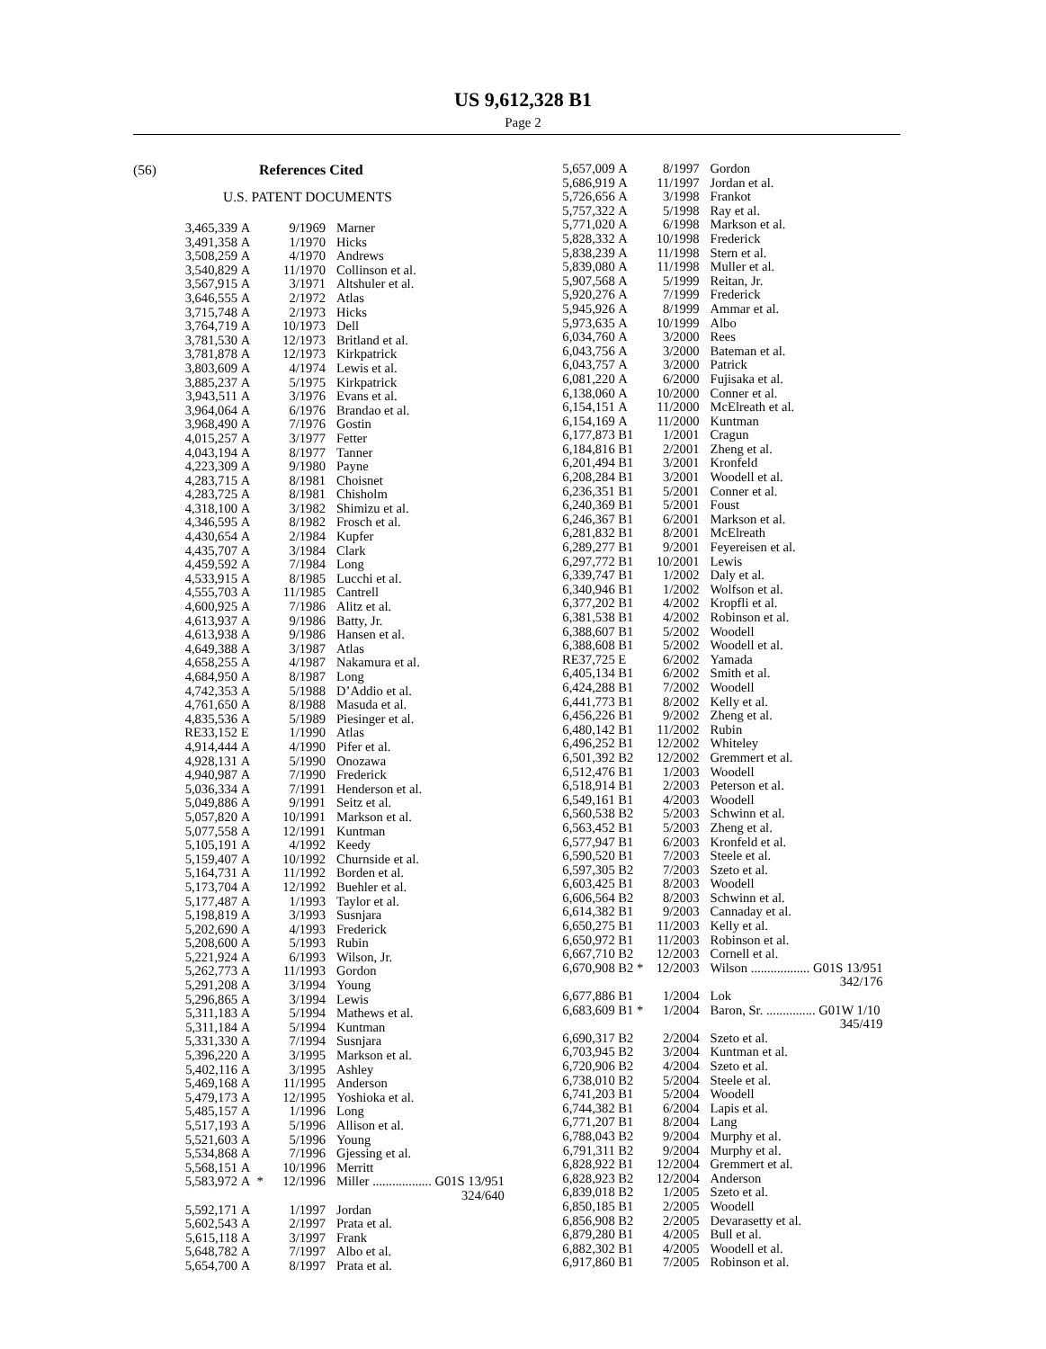US 9,612,328 B1
Page 2
(56) References Cited
U.S. PATENT DOCUMENTS
| | 3,465,339 | A | 9/1969 | Marner |
| | 3,491,358 | A | 1/1970 | Hicks |
| | 3,508,259 | A | 4/1970 | Andrews |
| | 3,540,829 | A | 11/1970 | Collinson et al. |
| | 3,567,915 | A | 3/1971 | Altshuler et al. |
| | 3,646,555 | A | 2/1972 | Atlas |
| | 3,715,748 | A | 2/1973 | Hicks |
| | 3,764,719 | A | 10/1973 | Dell |
| | 3,781,530 | A | 12/1973 | Britland et al. |
| | 3,781,878 | A | 12/1973 | Kirkpatrick |
| | 3,803,609 | A | 4/1974 | Lewis et al. |
| | 3,885,237 | A | 5/1975 | Kirkpatrick |
| | 3,943,511 | A | 3/1976 | Evans et al. |
| | 3,964,064 | A | 6/1976 | Brandao et al. |
| | 3,968,490 | A | 7/1976 | Gostin |
| | 4,015,257 | A | 3/1977 | Fetter |
| | 4,043,194 | A | 8/1977 | Tanner |
| | 4,223,309 | A | 9/1980 | Payne |
| | 4,283,715 | A | 8/1981 | Choisnet |
| | 4,283,725 | A | 8/1981 | Chisholm |
| | 4,318,100 | A | 3/1982 | Shimizu et al. |
| | 4,346,595 | A | 8/1982 | Frosch et al. |
| | 4,430,654 | A | 2/1984 | Kupfer |
| | 4,435,707 | A | 3/1984 | Clark |
| | 4,459,592 | A | 7/1984 | Long |
| | 4,533,915 | A | 8/1985 | Lucchi et al. |
| | 4,555,703 | A | 11/1985 | Cantrell |
| | 4,600,925 | A | 7/1986 | Alitz et al. |
| | 4,613,937 | A | 9/1986 | Batty, Jr. |
| | 4,613,938 | A | 9/1986 | Hansen et al. |
| | 4,649,388 | A | 3/1987 | Atlas |
| | 4,658,255 | A | 4/1987 | Nakamura et al. |
| | 4,684,950 | A | 8/1987 | Long |
| | 4,742,353 | A | 5/1988 | D’Addio et al. |
| | 4,761,650 | A | 8/1988 | Masuda et al. |
| | 4,835,536 | A | 5/1989 | Piesinger et al. |
| | RE33,152 | E | 1/1990 | Atlas |
| | 4,914,444 | A | 4/1990 | Pifer et al. |
| | 4,928,131 | A | 5/1990 | Onozawa |
| | 4,940,987 | A | 7/1990 | Frederick |
| | 5,036,334 | A | 7/1991 | Henderson et al. |
| | 5,049,886 | A | 9/1991 | Seitz et al. |
| | 5,057,820 | A | 10/1991 | Markson et al. |
| | 5,077,558 | A | 12/1991 | Kuntman |
| | 5,105,191 | A | 4/1992 | Keedy |
| | 5,159,407 | A | 10/1992 | Churnside et al. |
| | 5,164,731 | A | 11/1992 | Borden et al. |
| | 5,173,704 | A | 12/1992 | Buehler et al. |
| | 5,177,487 | A | 1/1993 | Taylor et al. |
| | 5,198,819 | A | 3/1993 | Susnjara |
| | 5,202,690 | A | 4/1993 | Frederick |
| | 5,208,600 | A | 5/1993 | Rubin |
| | 5,221,924 | A | 6/1993 | Wilson, Jr. |
| | 5,262,773 | A | 11/1993 | Gordon |
| | 5,291,208 | A | 3/1994 | Young |
| | 5,296,865 | A | 3/1994 | Lewis |
| | 5,311,183 | A | 5/1994 | Mathews et al. |
| | 5,311,184 | A | 5/1994 | Kuntman |
| | 5,331,330 | A | 7/1994 | Susnjara |
| | 5,396,220 | A | 3/1995 | Markson et al. |
| | 5,402,116 | A | 3/1995 | Ashley |
| | 5,469,168 | A | 11/1995 | Anderson |
| | 5,479,173 | A | 12/1995 | Yoshioka et al. |
| | 5,485,157 | A | 1/1996 | Long |
| | 5,517,193 | A | 5/1996 | Allison et al. |
| | 5,521,603 | A | 5/1996 | Young |
| | 5,534,868 | A | 7/1996 | Gjessing et al. |
| | 5,568,151 | A | 10/1996 | Merritt |
| | 5,583,972 | A * | 12/1996 | Miller .................. G01S 13/951 |
| | | | | 324/640 |
| | 5,592,171 | A | 1/1997 | Jordan |
| | 5,602,543 | A | 2/1997 | Prata et al. |
| | 5,615,118 | A | 3/1997 | Frank |
| | 5,648,782 | A | 7/1997 | Albo et al. |
| | 5,654,700 | A | 8/1997 | Prata et al. |
| 5,657,009 | A | 8/1997 | Gordon |
| 5,686,919 | A | 11/1997 | Jordan et al. |
| 5,726,656 | A | 3/1998 | Frankot |
| 5,757,322 | A | 5/1998 | Ray et al. |
| 5,771,020 | A | 6/1998 | Markson et al. |
| 5,828,332 | A | 10/1998 | Frederick |
| 5,838,239 | A | 11/1998 | Stern et al. |
| 5,839,080 | A | 11/1998 | Muller et al. |
| 5,907,568 | A | 5/1999 | Reitan, Jr. |
| 5,920,276 | A | 7/1999 | Frederick |
| 5,945,926 | A | 8/1999 | Ammar et al. |
| 5,973,635 | A | 10/1999 | Albo |
| 6,034,760 | A | 3/2000 | Rees |
| 6,043,756 | A | 3/2000 | Bateman et al. |
| 6,043,757 | A | 3/2000 | Patrick |
| 6,081,220 | A | 6/2000 | Fujisaka et al. |
| 6,138,060 | A | 10/2000 | Conner et al. |
| 6,154,151 | A | 11/2000 | McElreath et al. |
| 6,154,169 | A | 11/2000 | Kuntman |
| 6,177,873 | B1 | 1/2001 | Cragun |
| 6,184,816 | B1 | 2/2001 | Zheng et al. |
| 6,201,494 | B1 | 3/2001 | Kronfeld |
| 6,208,284 | B1 | 3/2001 | Woodell et al. |
| 6,236,351 | B1 | 5/2001 | Conner et al. |
| 6,240,369 | B1 | 5/2001 | Foust |
| 6,246,367 | B1 | 6/2001 | Markson et al. |
| 6,281,832 | B1 | 8/2001 | McElreath |
| 6,289,277 | B1 | 9/2001 | Feyereisen et al. |
| 6,297,772 | B1 | 10/2001 | Lewis |
| 6,339,747 | B1 | 1/2002 | Daly et al. |
| 6,340,946 | B1 | 1/2002 | Wolfson et al. |
| 6,377,202 | B1 | 4/2002 | Kropfli et al. |
| 6,381,538 | B1 | 4/2002 | Robinson et al. |
| 6,388,607 | B1 | 5/2002 | Woodell |
| 6,388,608 | B1 | 5/2002 | Woodell et al. |
| RE37,725 | E | 6/2002 | Yamada |
| 6,405,134 | B1 | 6/2002 | Smith et al. |
| 6,424,288 | B1 | 7/2002 | Woodell |
| 6,441,773 | B1 | 8/2002 | Kelly et al. |
| 6,456,226 | B1 | 9/2002 | Zheng et al. |
| 6,480,142 | B1 | 11/2002 | Rubin |
| 6,496,252 | B1 | 12/2002 | Whiteley |
| 6,501,392 | B2 | 12/2002 | Gremmert et al. |
| 6,512,476 | B1 | 1/2003 | Woodell |
| 6,518,914 | B1 | 2/2003 | Peterson et al. |
| 6,549,161 | B1 | 4/2003 | Woodell |
| 6,560,538 | B2 | 5/2003 | Schwinn et al. |
| 6,563,452 | B1 | 5/2003 | Zheng et al. |
| 6,577,947 | B1 | 6/2003 | Kronfeld et al. |
| 6,590,520 | B1 | 7/2003 | Steele et al. |
| 6,597,305 | B2 | 7/2003 | Szeto et al. |
| 6,603,425 | B1 | 8/2003 | Woodell |
| 6,606,564 | B2 | 8/2003 | Schwinn et al. |
| 6,614,382 | B1 | 9/2003 | Cannaday et al. |
| 6,650,275 | B1 | 11/2003 | Kelly et al. |
| 6,650,972 | B1 | 11/2003 | Robinson et al. |
| 6,667,710 | B2 | 12/2003 | Cornell et al. |
| 6,670,908 | B2 * | 12/2003 | Wilson .................. G01S 13/951 |
| | | | 342/176 |
| 6,677,886 | B1 | 1/2004 | Lok |
| 6,683,609 | B1 * | 1/2004 | Baron, Sr. ............... G01W 1/10 |
| | | | 345/419 |
| 6,690,317 | B2 | 2/2004 | Szeto et al. |
| 6,703,945 | B2 | 3/2004 | Kuntman et al. |
| 6,720,906 | B2 | 4/2004 | Szeto et al. |
| 6,738,010 | B2 | 5/2004 | Steele et al. |
| 6,741,203 | B1 | 5/2004 | Woodell |
| 6,744,382 | B1 | 6/2004 | Lapis et al. |
| 6,771,207 | B1 | 8/2004 | Lang |
| 6,788,043 | B2 | 9/2004 | Murphy et al. |
| 6,791,311 | B2 | 9/2004 | Murphy et al. |
| 6,828,922 | B1 | 12/2004 | Gremmert et al. |
| 6,828,923 | B2 | 12/2004 | Anderson |
| 6,839,018 | B2 | 1/2005 | Szeto et al. |
| 6,850,185 | B1 | 2/2005 | Woodell |
| 6,856,908 | B2 | 2/2005 | Devarasetty et al. |
| 6,879,280 | B1 | 4/2005 | Bull et al. |
| 6,882,302 | B1 | 4/2005 | Woodell et al. |
| 6,917,860 | B1 | 7/2005 | Robinson et al. |